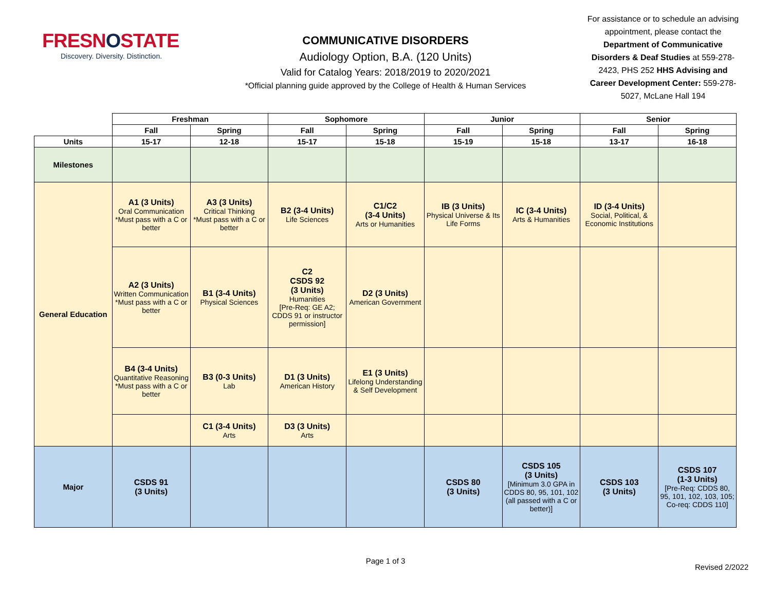FRESNOSTATE
Discovery. Diversity. Distinction.
COMMUNICATIVE DISORDERS
Audiology Option, B.A. (120 Units)
Valid for Catalog Years: 2018/2019 to 2020/2021
*Official planning guide approved by the College of Health & Human Services
For assistance or to schedule an advising appointment, please contact the Department of Communicative Disorders & Deaf Studies at 559-278-2423, PHS 252 HHS Advising and Career Development Center: 559-278-5027, McLane Hall 194
| | Freshman | | Sophomore | | Junior | | Senior | |
| --- | --- | --- | --- | --- | --- | --- | --- | --- |
| | Fall | Spring | Fall | Spring | Fall | Spring | Fall | Spring |
| Units | 15-17 | 12-18 | 15-17 | 15-18 | 15-19 | 15-18 | 13-17 | 16-18 |
| Milestones | | | | | | | | |
| General Education | A1 (3 Units) Oral Communication *Must pass with a C or better | A3 (3 Units) Critical Thinking *Must pass with a C or better | B2 (3-4 Units) Life Sciences | C1/C2 (3-4 Units) Arts or Humanities | IB (3 Units) Physical Universe & Its Life Forms | IC (3-4 Units) Arts & Humanities | ID (3-4 Units) Social, Political, & Economic Institutions | |
| | A2 (3 Units) Written Communication *Must pass with a C or better | B1 (3-4 Units) Physical Sciences | C2 CSDS 92 (3 Units) Humanities [Pre-Req: GE A2; CDDS 91 or instructor permission] | D2 (3 Units) American Government | | | | |
| | B4 (3-4 Units) Quantitative Reasoning *Must pass with a C or better | B3 (0-3 Units) Lab | D1 (3 Units) American History | E1 (3 Units) Lifelong Understanding & Self Development | | | | |
| | | C1 (3-4 Units) Arts | D3 (3 Units) Arts | | | | | |
| Major | CSDS 91 (3 Units) | | | | CSDS 80 (3 Units) | CSDS 105 (3 Units) [Minimum 3.0 GPA in CDDS 80, 95, 101, 102 (all passed with a C or better)] | CSDS 103 (3 Units) | CSDS 107 (1-3 Units) [Pre-Req: CDDS 80, 95, 101, 102, 103, 105; Co-req: CDDS 110] |
Page 1 of 3
Revised 2/2022